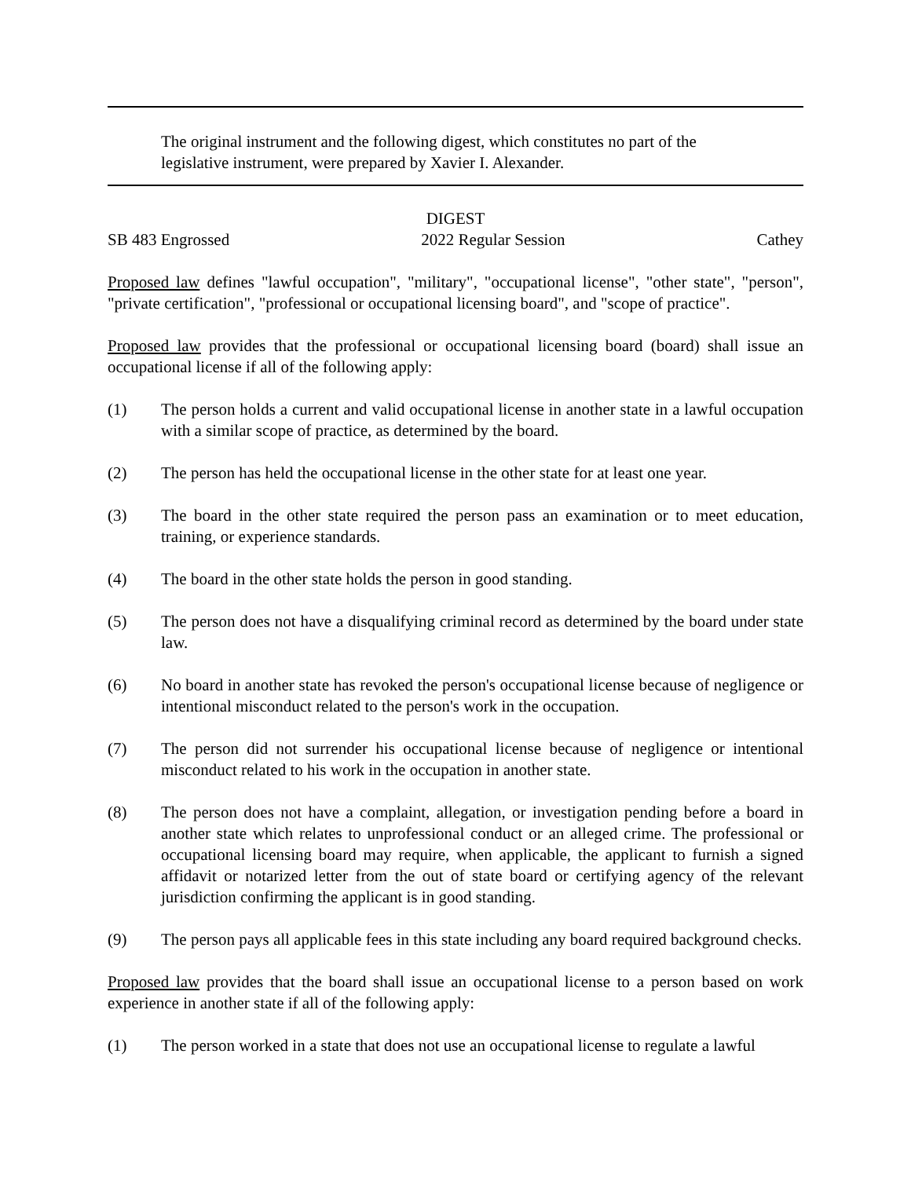The original instrument and the following digest, which constitutes no part of the legislative instrument, were prepared by Xavier I. Alexander.
DIGEST
SB 483 Engrossed 2022 Regular Session Cathey
Proposed law defines "lawful occupation", "military", "occupational license", "other state", "person", "private certification", "professional or occupational licensing board", and "scope of practice".
Proposed law provides that the professional or occupational licensing board (board) shall issue an occupational license if all of the following apply:
(1) The person holds a current and valid occupational license in another state in a lawful occupation with a similar scope of practice, as determined by the board.
(2) The person has held the occupational license in the other state for at least one year.
(3) The board in the other state required the person pass an examination or to meet education, training, or experience standards.
(4) The board in the other state holds the person in good standing.
(5) The person does not have a disqualifying criminal record as determined by the board under state law.
(6) No board in another state has revoked the person's occupational license because of negligence or intentional misconduct related to the person's work in the occupation.
(7) The person did not surrender his occupational license because of negligence or intentional misconduct related to his work in the occupation in another state.
(8) The person does not have a complaint, allegation, or investigation pending before a board in another state which relates to unprofessional conduct or an alleged crime. The professional or occupational licensing board may require, when applicable, the applicant to furnish a signed affidavit or notarized letter from the out of state board or certifying agency of the relevant jurisdiction confirming the applicant is in good standing.
(9) The person pays all applicable fees in this state including any board required background checks.
Proposed law provides that the board shall issue an occupational license to a person based on work experience in another state if all of the following apply:
(1) The person worked in a state that does not use an occupational license to regulate a lawful